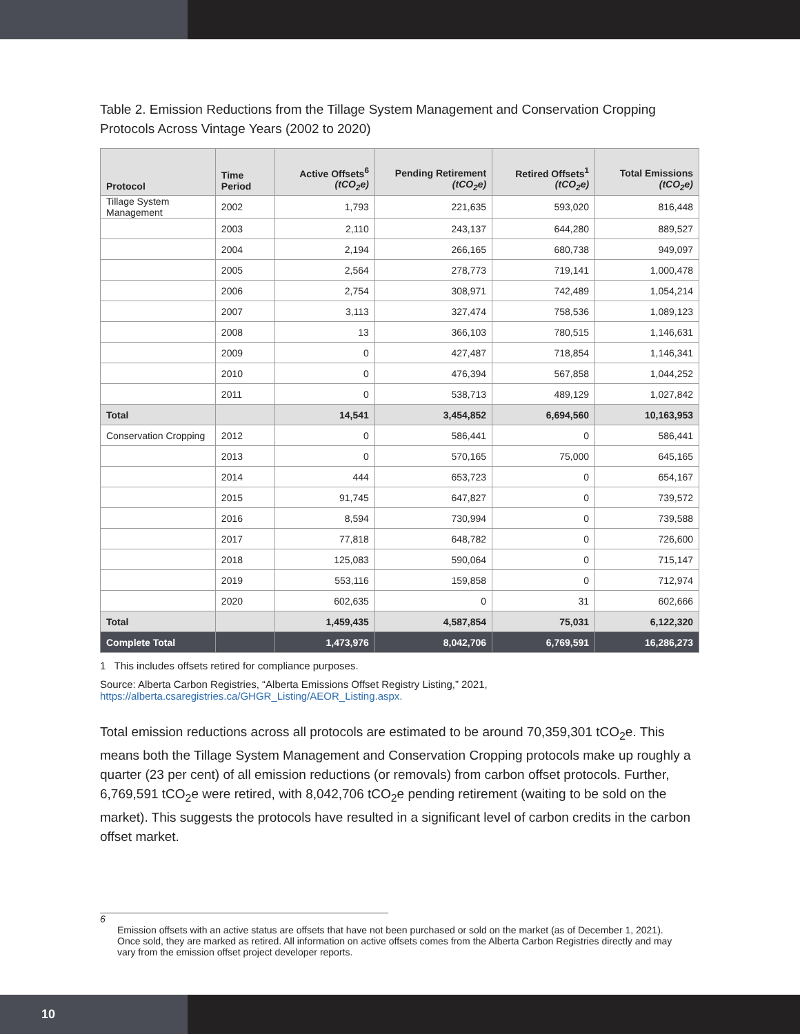Table 2. Emission Reductions from the Tillage System Management and Conservation Cropping Protocols Across Vintage Years (2002 to 2020)
| Protocol | Time Period | Active Offsets<sup>6</sup> (tCO<sub>2</sub>e) | Pending Retirement (tCO<sub>2</sub>e) | Retired Offsets<sup>1</sup> (tCO<sub>2</sub>e) | Total Emissions (tCO<sub>2</sub>e) |
| --- | --- | --- | --- | --- | --- |
| Tillage System Management | 2002 | 1,793 | 221,635 | 593,020 | 816,448 |
| | 2003 | 2,110 | 243,137 | 644,280 | 889,527 |
| | 2004 | 2,194 | 266,165 | 680,738 | 949,097 |
| | 2005 | 2,564 | 278,773 | 719,141 | 1,000,478 |
| | 2006 | 2,754 | 308,971 | 742,489 | 1,054,214 |
| | 2007 | 3,113 | 327,474 | 758,536 | 1,089,123 |
| | 2008 | 13 | 366,103 | 780,515 | 1,146,631 |
| | 2009 | 0 | 427,487 | 718,854 | 1,146,341 |
| | 2010 | 0 | 476,394 | 567,858 | 1,044,252 |
| | 2011 | 0 | 538,713 | 489,129 | 1,027,842 |
| Total | | 14,541 | 3,454,852 | 6,694,560 | 10,163,953 |
| Conservation Cropping | 2012 | 0 | 586,441 | 0 | 586,441 |
| | 2013 | 0 | 570,165 | 75,000 | 645,165 |
| | 2014 | 444 | 653,723 | 0 | 654,167 |
| | 2015 | 91,745 | 647,827 | 0 | 739,572 |
| | 2016 | 8,594 | 730,994 | 0 | 739,588 |
| | 2017 | 77,818 | 648,782 | 0 | 726,600 |
| | 2018 | 125,083 | 590,064 | 0 | 715,147 |
| | 2019 | 553,116 | 159,858 | 0 | 712,974 |
| | 2020 | 602,635 | 0 | 31 | 602,666 |
| Total | | 1,459,435 | 4,587,854 | 75,031 | 6,122,320 |
| Complete Total | | 1,473,976 | 8,042,706 | 6,769,591 | 16,286,273 |
1 This includes offsets retired for compliance purposes.
Source: Alberta Carbon Registries, “Alberta Emissions Offset Registry Listing,” 2021, https://alberta.csaregistries.ca/GHGR_Listing/AEOR_Listing.aspx.
Total emission reductions across all protocols are estimated to be around 70,359,301 tCO<sub>2</sub>e. This means both the Tillage System Management and Conservation Cropping protocols make up roughly a quarter (23 per cent) of all emission reductions (or removals) from carbon offset protocols. Further, 6,769,591 tCO<sub>2</sub>e were retired, with 8,042,706 tCO<sub>2</sub>e pending retirement (waiting to be sold on the market). This suggests the protocols have resulted in a significant level of carbon credits in the carbon offset market.
6
Emission offsets with an active status are offsets that have not been purchased or sold on the market (as of December 1, 2021). Once sold, they are marked as retired. All information on active offsets comes from the Alberta Carbon Registries directly and may vary from the emission offset project developer reports.
10